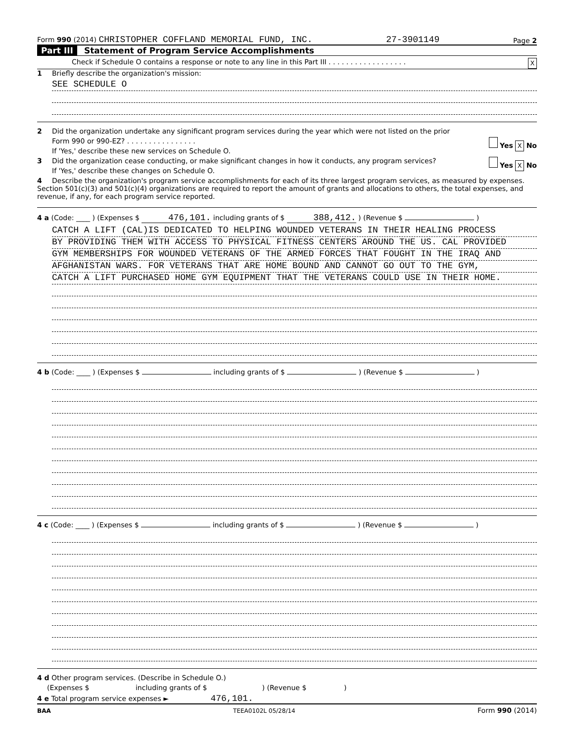Form 990 (2014) CHRISTOPHER COFFLAND MEMORIAL FUND, INC. 27-3901149 Page 2
Part III Statement of Program Service Accomplishments
Check if Schedule O contains a response or note to any line in this Part III . . . . . . . . . . . . . . . . . . X
1 Briefly describe the organization's mission:
SEE SCHEDULE O
2 Did the organization undertake any significant program services during the year which were not listed on the prior
Form 990 or 990-EZ? . . . . . . . . . . . . . . . . Yes X No
If 'Yes,' describe these new services on Schedule O.
3 Did the organization cease conducting, or make significant changes in how it conducts, any program services? Yes X No
If 'Yes,' describe these changes on Schedule O.
4 Describe the organization's program service accomplishments for each of its three largest program services, as measured by expenses. Section 501(c)(3) and 501(c)(4) organizations are required to report the amount of grants and allocations to others, the total expenses, and revenue, if any, for each program service reported.
4 a (Code: ____ ) (Expenses $ 476,101. including grants of $ 388,412. ) (Revenue $ )
CATCH A LIFT (CAL)IS DEDICATED TO HELPING WOUNDED VETERANS IN THEIR HEALING PROCESS
BY PROVIDING THEM WITH ACCESS TO PHYSICAL FITNESS CENTERS AROUND THE US. CAL PROVIDED
GYM MEMBERSHIPS FOR WOUNDED VETERANS OF THE ARMED FORCES THAT FOUGHT IN THE IRAQ AND
AFGHANISTAN WARS. FOR VETERANS THAT ARE HOME BOUND AND CANNOT GO OUT TO THE GYM,
CATCH A LIFT PURCHASED HOME GYM EQUIPMENT THAT THE VETERANS COULD USE IN THEIR HOME.
4 b (Code: ____ ) (Expenses $ including grants of $ ) (Revenue $ )
4 c (Code: ____ ) (Expenses $ including grants of $ ) (Revenue $ )
4 d Other program services. (Describe in Schedule O.)
(Expenses $ including grants of $ ) (Revenue $ )
4 e Total program service expenses ► 476,101.
BAA TEEA0102L 05/28/14 Form 990 (2014)